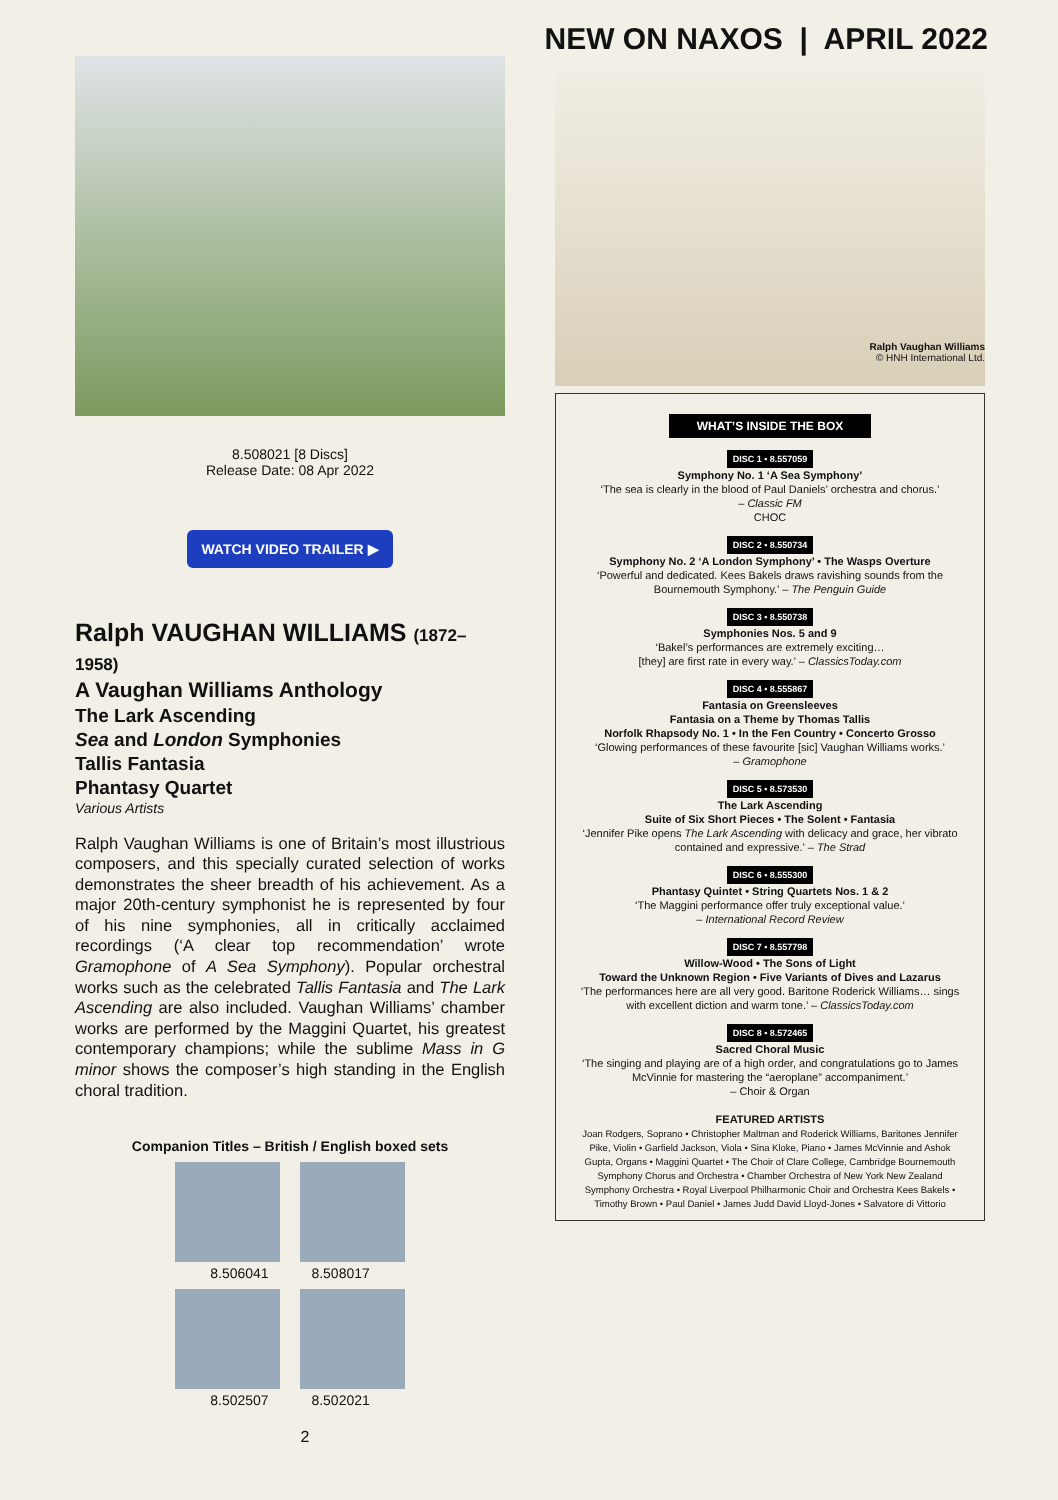NEW ON NAXOS | APRIL 2022
8.508021 [8 Discs]
Release Date: 08 Apr 2022
WATCH VIDEO TRAILER ▶
Ralph VAUGHAN WILLIAMS (1872–1958)
A Vaughan Williams Anthology
The Lark Ascending
Sea and London Symphonies
Tallis Fantasia
Phantasy Quartet
Various Artists
Ralph Vaughan Williams is one of Britain’s most illustrious composers, and this specially curated selection of works demonstrates the sheer breadth of his achievement. As a major 20th-century symphonist he is represented by four of his nine symphonies, all in critically acclaimed recordings (‘A clear top recommendation’ wrote Gramophone of A Sea Symphony). Popular orchestral works such as the celebrated Tallis Fantasia and The Lark Ascending are also included. Vaughan Williams’ chamber works are performed by the Maggini Quartet, his greatest contemporary champions; while the sublime Mass in G minor shows the composer’s high standing in the English choral tradition.
Companion Titles – British / English boxed sets
8.506041 8.508017
8.502507 8.502021
2
Ralph Vaughan Williams
© HNH International Ltd.
WHAT’S INSIDE THE BOX
DISC 1 • 8.557059
Symphony No. 1 ‘A Sea Symphony’
‘The sea is clearly in the blood of Paul Daniels’ orchestra and chorus.’
– Classic FM
CHOC
DISC 2 • 8.550734
Symphony No. 2 ‘A London Symphony’ • The Wasps Overture
‘Powerful and dedicated. Kees Bakels draws ravishing sounds from the Bournemouth Symphony.’ – The Penguin Guide
DISC 3 • 8.550738
Symphonies Nos. 5 and 9
‘Bakel’s performances are extremely exciting…
[they] are first rate in every way.’ – ClassicsToday.com
DISC 4 • 8.555867
Fantasia on Greensleeves
Fantasia on a Theme by Thomas Tallis
Norfolk Rhapsody No. 1 • In the Fen Country • Concerto Grosso
‘Glowing performances of these favourite [sic] Vaughan Williams works.’
– Gramophone
DISC 5 • 8.573530
The Lark Ascending
Suite of Six Short Pieces • The Solent • Fantasia
‘Jennifer Pike opens The Lark Ascending with delicacy and grace, her vibrato contained and expressive.’ – The Strad
DISC 6 • 8.555300
Phantasy Quintet • String Quartets Nos. 1 & 2
‘The Maggini performance offer truly exceptional value.’
– International Record Review
DISC 7 • 8.557798
Willow-Wood • The Sons of Light
Toward the Unknown Region • Five Variants of Dives and Lazarus
‘The performances here are all very good. Baritone Roderick Williams… sings with excellent diction and warm tone.’ – ClassicsToday.com
DISC 8 • 8.572465
Sacred Choral Music
‘The singing and playing are of a high order, and congratulations go to James McVinnie for mastering the “aeroplane” accompaniment.’
– Choir & Organ
FEATURED ARTISTS
Joan Rodgers, Soprano • Christopher Maltman and Roderick Williams, Baritones Jennifer Pike, Violin • Garfield Jackson, Viola • Sina Kloke, Piano • James McVinnie and Ashok Gupta, Organs • Maggini Quartet • The Choir of Clare College, Cambridge Bournemouth Symphony Chorus and Orchestra • Chamber Orchestra of New York New Zealand Symphony Orchestra • Royal Liverpool Philharmonic Choir and Orchestra Kees Bakels • Timothy Brown • Paul Daniel • James Judd David Lloyd-Jones • Salvatore di Vittorio